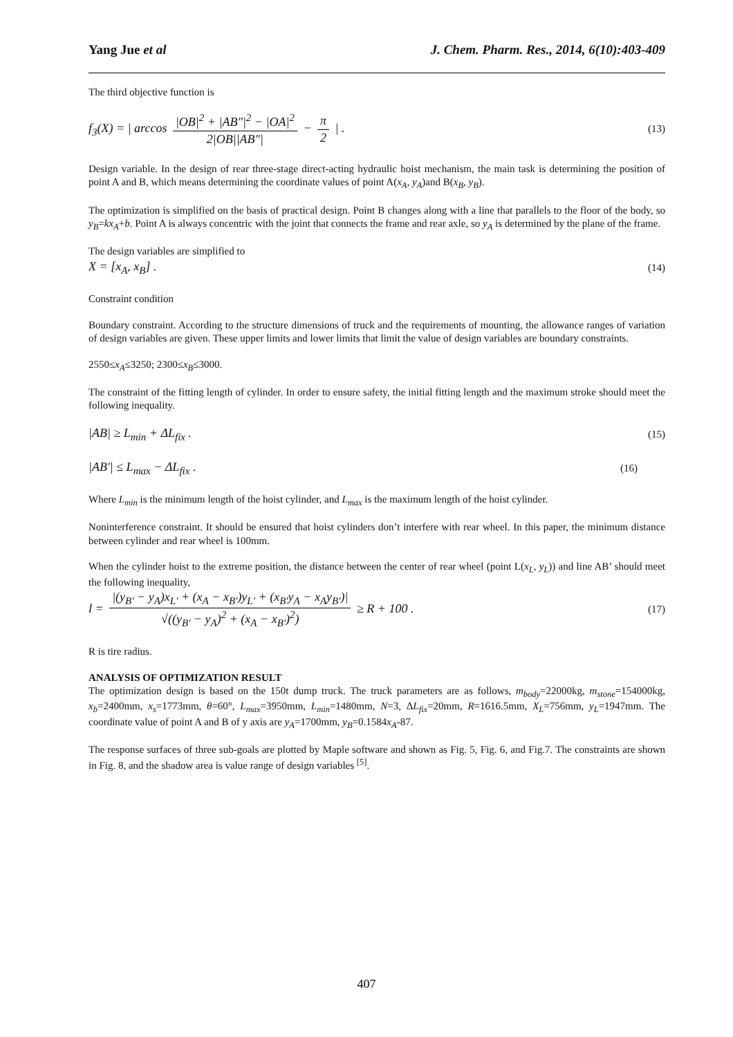Yang Jue et al J. Chem. Pharm. Res., 2014, 6(10):403-409
The third objective function is
f<sub>3</sub>(X) = | arccos |OB|<sup>2</sup> + |AB″|<sup>2</sup> − |OA|<sup>2</sup> 2|OB||AB″| − π 2 | . (13)
Design variable. In the design of rear three-stage direct-acting hydraulic hoist mechanism, the main task is determining the position of point A and B, which means determining the coordinate values of point A(x<sub>A</sub>, y<sub>A</sub>)and B(x<sub>B</sub>, y<sub>B</sub>).
The optimization is simplified on the basis of practical design. Point B changes along with a line that parallels to the floor of the body, so y<sub>B</sub>=kx<sub>A</sub>+b. Point A is always concentric with the joint that connects the frame and rear axle, so y<sub>A</sub> is determined by the plane of the frame.
The design variables are simplified to
X = [x<sub>A</sub>, x<sub>B</sub>] . (14)
Constraint condition
Boundary constraint. According to the structure dimensions of truck and the requirements of mounting, the allowance ranges of variation of design variables are given. These upper limits and lower limits that limit the value of design variables are boundary constraints.
2550≤x<sub>A</sub>≤3250; 2300≤x<sub>B</sub>≤3000.
The constraint of the fitting length of cylinder. In order to ensure safety, the initial fitting length and the maximum stroke should meet the following inequality.
|AB| ≥ L<sub>min</sub> + ΔL<sub>fix</sub> . (15)
|AB'| ≤ L<sub>max</sub> − ΔL<sub>fix</sub> . (16)
Where L<sub>min</sub> is the minimum length of the hoist cylinder, and L<sub>max</sub> is the maximum length of the hoist cylinder.
Noninterference constraint. It should be ensured that hoist cylinders don’t interfere with rear wheel. In this paper, the minimum distance between cylinder and rear wheel is 100mm.
When the cylinder hoist to the extreme position, the distance between the center of rear wheel (point L(x<sub>L</sub>, y<sub>L</sub>)) and line AB’ should meet the following inequality,
l = |(y<sub>B′</sub> − y<sub>A</sub>)x<sub>L′</sub> + (x<sub>A</sub> − x<sub>B′</sub>)y<sub>L′</sub> + (x<sub>B′</sub>y<sub>A</sub> − x<sub>A</sub>y<sub>B′</sub>)| √((y<sub>B′</sub> − y<sub>A</sub>)<sup>2</sup> + (x<sub>A</sub> − x<sub>B′</sub>)<sup>2</sup>) ≥ R + 100 . (17)
R is tire radius.
ANALYSIS OF OPTIMIZATION RESULT
The optimization design is based on the 150t dump truck. The truck parameters are as follows, m<sub>body</sub>=22000kg, m<sub>stone</sub>=154000kg, x<sub>b</sub>=2400mm, x<sub>s</sub>=1773mm, θ=60°, L<sub>max</sub>=3950mm, L<sub>min</sub>=1480mm, N=3, ΔL<sub>fix</sub>=20mm, R=1616.5mm, X<sub>L</sub>=756mm, y<sub>L</sub>=1947mm. The coordinate value of point A and B of y axis are y<sub>A</sub>=1700mm, y<sub>B</sub>=0.1584x<sub>A</sub>-87.
The response surfaces of three sub-goals are plotted by Maple software and shown as Fig. 5, Fig. 6, and Fig.7. The constraints are shown in Fig. 8, and the shadow area is value range of design variables <sup>[5]</sup>.
407